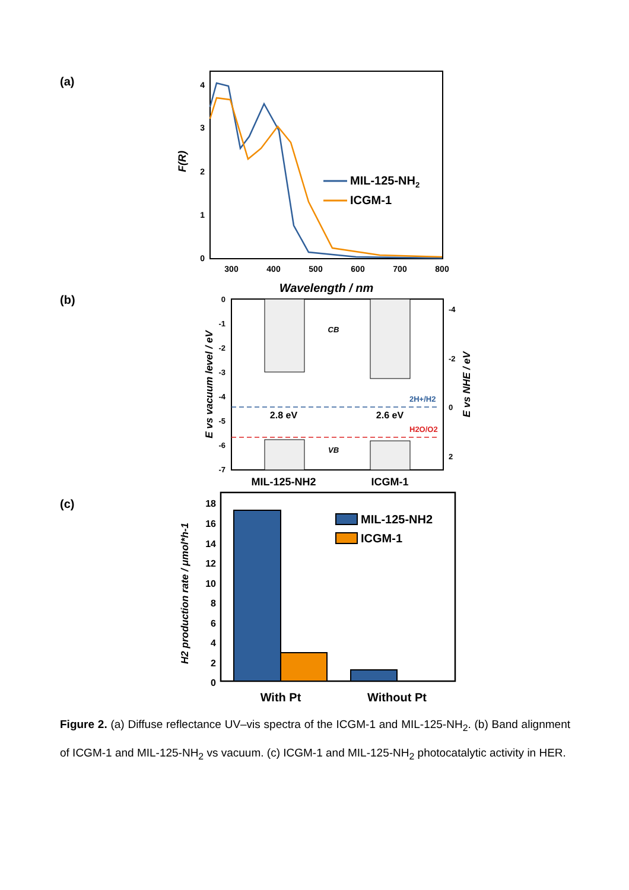(a)
(b)
(c)
4
3
2
1
0
300
400
500
600
700
800
Wavelength / nm
F(R)
MIL-125-NH2
ICGM-1
0
-1
-2
-3
-4
-5
-6
-7
-4
-2
0
2
CB
VB
2.8 eV
2.6 eV
2H+/H2
H2O/O2
MIL-125-NH2
ICGM-1
E vs vacuum level / eV
E vs NHE / eV
18
16
14
12
10
8
6
4
2
0
MIL-125-NH2
ICGM-1
With Pt
Without Pt
H2 production rate / μmol*h-1
Figure 2. (a) Diffuse reflectance UV–vis spectra of the ICGM-1 and MIL-125-NH<sub>2</sub>. (b) Band alignment of ICGM-1 and MIL-125-NH<sub>2</sub> vs vacuum. (c) ICGM-1 and MIL-125-NH<sub>2</sub> photocatalytic activity in HER.